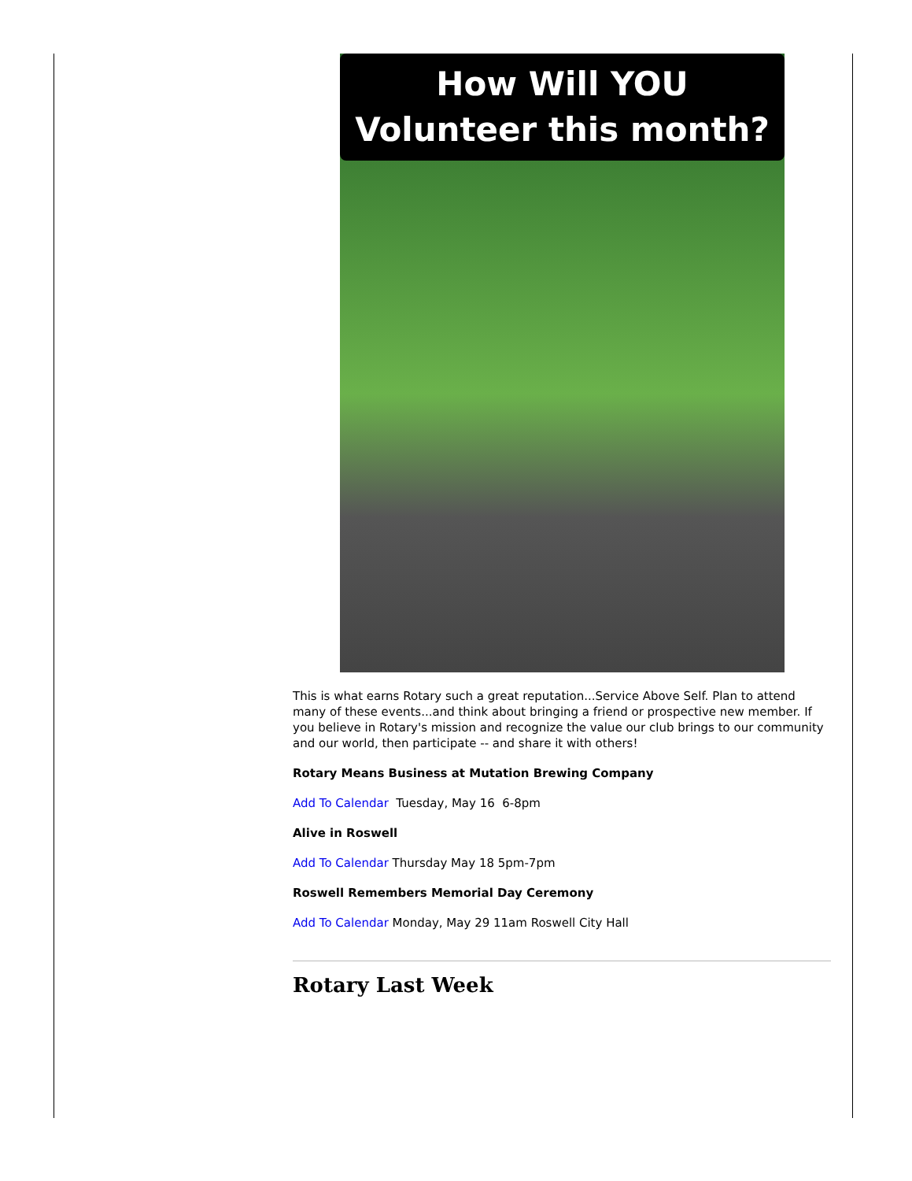How Will YOU Volunteer this month?
This is what earns Rotary such a great reputation...Service Above Self. Plan to attend many of these events...and think about bringing a friend or prospective new member. If you believe in Rotary's mission and recognize the value our club brings to our community and our world, then participate -- and share it with others!
Rotary Means Business at Mutation Brewing Company
Add To Calendar Tuesday, May 16 6-8pm
Alive in Roswell
Add To Calendar Thursday May 18 5pm-7pm
Roswell Remembers Memorial Day Ceremony
Add To Calendar Monday, May 29 11am Roswell City Hall
Rotary Last Week